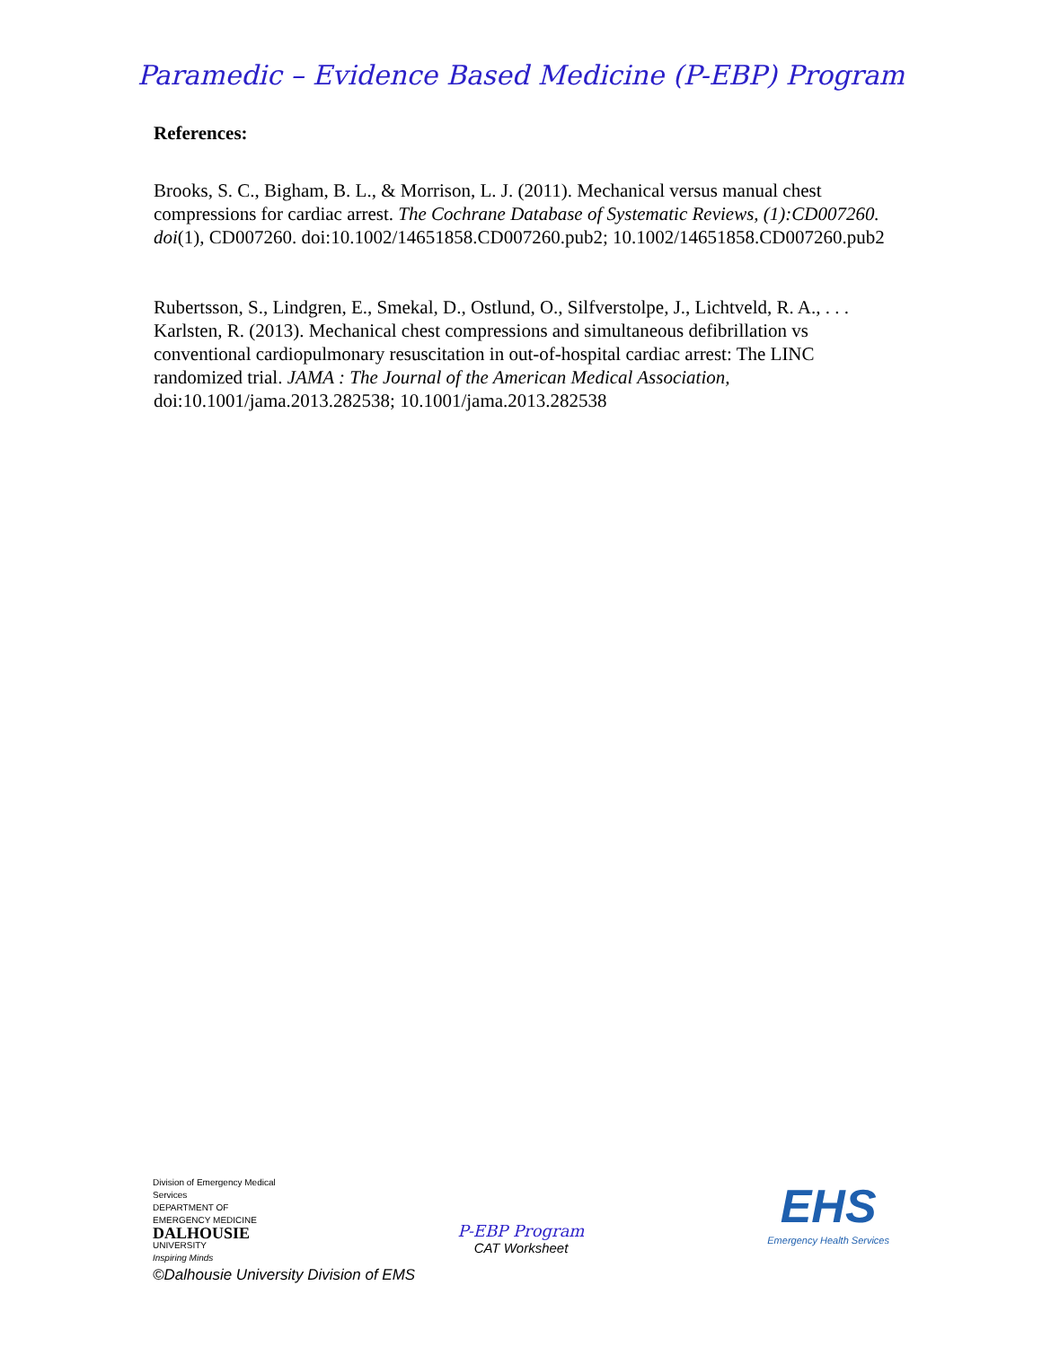Paramedic – Evidence Based Medicine (P-EBP) Program
References:
Brooks, S. C., Bigham, B. L., & Morrison, L. J. (2011). Mechanical versus manual chest compressions for cardiac arrest. The Cochrane Database of Systematic Reviews, (1):CD007260. doi(1), CD007260. doi:10.1002/14651858.CD007260.pub2; 10.1002/14651858.CD007260.pub2
Rubertsson, S., Lindgren, E., Smekal, D., Ostlund, O., Silfverstolpe, J., Lichtveld, R. A., . . . Karlsten, R. (2013). Mechanical chest compressions and simultaneous defibrillation vs conventional cardiopulmonary resuscitation in out-of-hospital cardiac arrest: The LINC randomized trial. JAMA : The Journal of the American Medical Association, doi:10.1001/jama.2013.282538; 10.1001/jama.2013.282538
Division of Emergency Medical Services
DEPARTMENT OF EMERGENCY MEDICINE
DALHOUSIE
UNIVERSITY
Inspiring Minds
P-EBP Program
CAT Worksheet
EHS
Emergency Health Services
©Dalhousie University Division of EMS